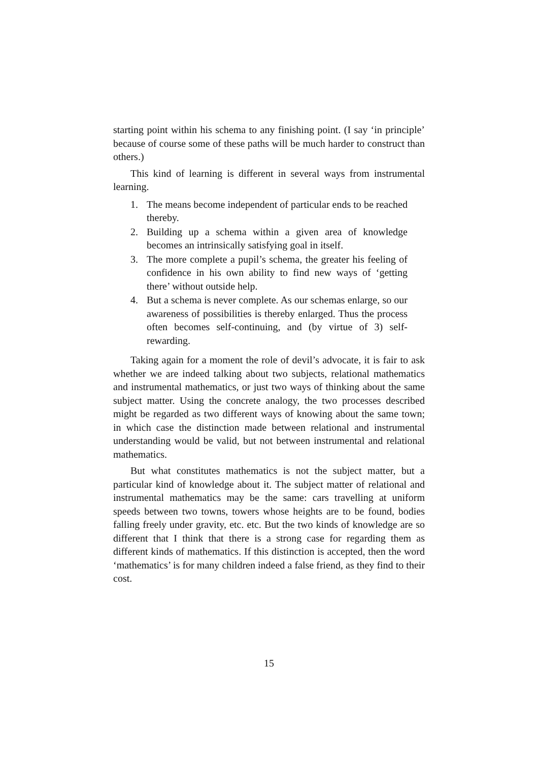starting point within his schema to any finishing point. (I say ‘in principle’ because of course some of these paths will be much harder to construct than others.)
This kind of learning is different in several ways from instrumental learning.
1. The means become independent of particular ends to be reached thereby.
2. Building up a schema within a given area of knowledge becomes an intrinsically satisfying goal in itself.
3. The more complete a pupil’s schema, the greater his feeling of confidence in his own ability to find new ways of ‘getting there’ without outside help.
4. But a schema is never complete. As our schemas enlarge, so our awareness of possibilities is thereby enlarged. Thus the process often becomes self-continuing, and (by virtue of 3) self-rewarding.
Taking again for a moment the role of devil’s advocate, it is fair to ask whether we are indeed talking about two subjects, relational mathematics and instrumental mathematics, or just two ways of thinking about the same subject matter. Using the concrete analogy, the two processes described might be regarded as two different ways of knowing about the same town; in which case the distinction made between relational and instrumental understanding would be valid, but not between instrumental and relational mathematics.
But what constitutes mathematics is not the subject matter, but a particular kind of knowledge about it. The subject matter of relational and instrumental mathematics may be the same: cars travelling at uniform speeds between two towns, towers whose heights are to be found, bodies falling freely under gravity, etc. etc. But the two kinds of knowledge are so different that I think that there is a strong case for regarding them as different kinds of mathematics. If this distinction is accepted, then the word ‘mathematics’ is for many children indeed a false friend, as they find to their cost.
15